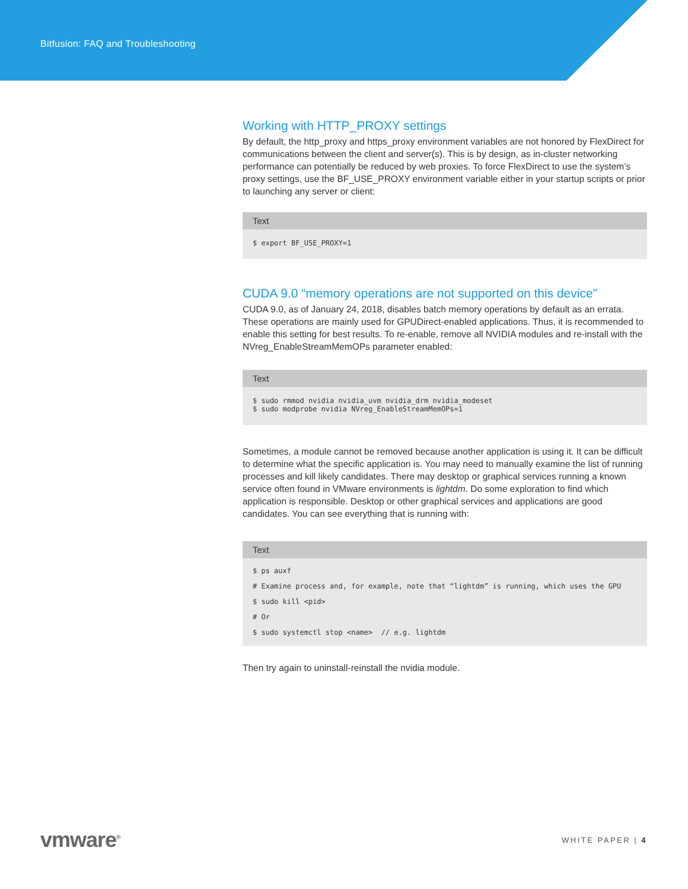Bitfusion: FAQ and Troubleshooting
Working with HTTP_PROXY settings
By default, the http_proxy and https_proxy environment variables are not honored by FlexDirect for communications between the client and server(s). This is by design, as in-cluster networking performance can potentially be reduced by web proxies. To force FlexDirect to use the system’s proxy settings, use the BF_USE_PROXY environment variable either in your startup scripts or prior to launching any server or client:
Text
$ export BF_USE_PROXY=1
CUDA 9.0 “memory operations are not supported on this device”
CUDA 9.0, as of January 24, 2018, disables batch memory operations by default as an errata. These operations are mainly used for GPUDirect-enabled applications. Thus, it is recommended to enable this setting for best results. To re-enable, remove all NVIDIA modules and re-install with the NVreg_EnableStreamMemOPs parameter enabled:
Text
$ sudo rmmod nvidia nvidia_uvm nvidia_drm nvidia_modeset
$ sudo modprobe nvidia NVreg_EnableStreamMemOPs=1
Sometimes, a module cannot be removed because another application is using it. It can be difficult to determine what the specific application is. You may need to manually examine the list of running processes and kill likely candidates. There may desktop or graphical services running a known service often found in VMware environments is lightdm. Do some exploration to find which application is responsible. Desktop or other graphical services and applications are good candidates. You can see everything that is running with:
Text
$ ps auxf
# Examine process and, for example, note that “lightdm” is running, which uses the GPU
$ sudo kill <pid>
# Or
$ sudo systemctl stop <name>  // e.g. lightdm
Then try again to uninstall-reinstall the nvidia module.
vmware<sup>®</sup>
WHITE PAPER | 4